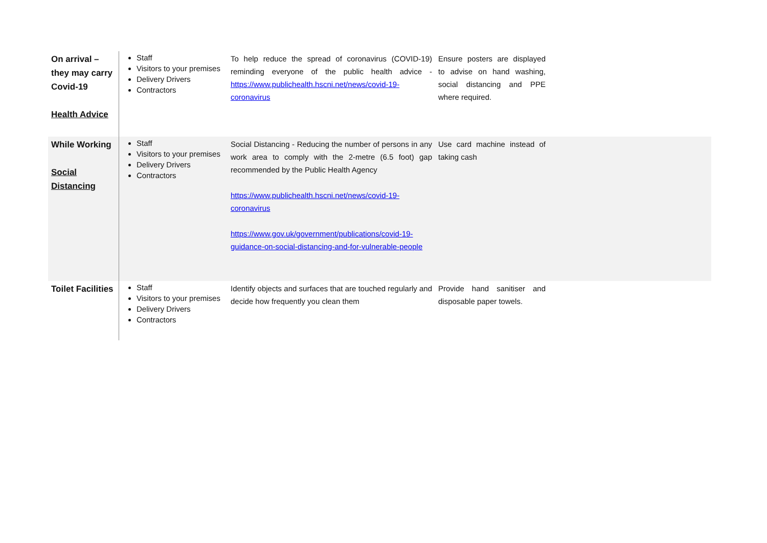| On arrival – they may carry Covid-19 Health Advice | Staff Visitors to your premises Delivery Drivers Contractors | To help reduce the spread of coronavirus (COVID-19) reminding everyone of the public health advice - https://www.publichealth.hscni.net/news/covid-19-coronavirus | Ensure posters are displayed to advise on hand washing, social distancing and PPE where required. | |
| While Working Social Distancing | Staff Visitors to your premises Delivery Drivers Contractors | Social Distancing - Reducing the number of persons in any work area to comply with the 2-metre (6.5 foot) gap recommended by the Public Health Agency https://www.publichealth.hscni.net/news/covid-19-coronavirus https://www.gov.uk/government/publications/covid-19-guidance-on-social-distancing-and-for-vulnerable-people | Use card machine instead of taking cash | |
| Toilet Facilities | Staff Visitors to your premises Delivery Drivers Contractors | Identify objects and surfaces that are touched regularly and decide how frequently you clean them | Provide hand sanitiser and disposable paper towels. | |